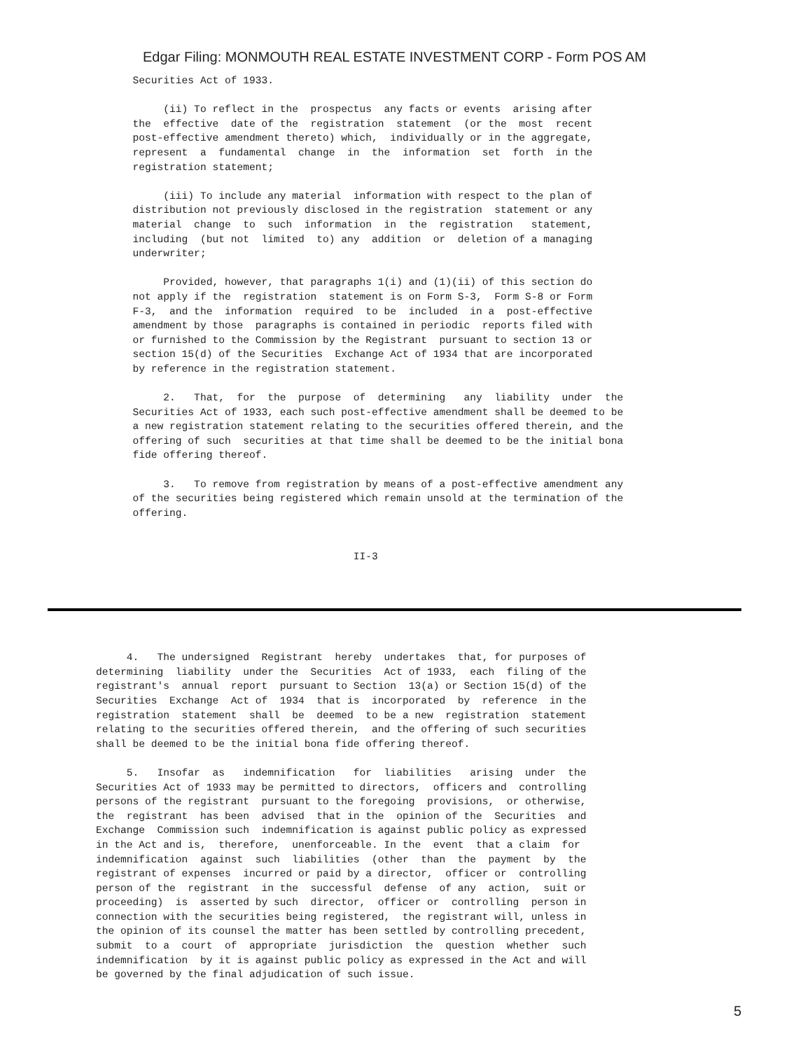Edgar Filing: MONMOUTH REAL ESTATE INVESTMENT CORP - Form POS AM
      Securities Act of 1933.

           (ii) To reflect in the  prospectus  any facts or events  arising after
      the  effective  date of the  registration  statement  (or the  most  recent
      post-effective amendment thereto) which,  individually or in the aggregate,
      represent  a  fundamental  change  in  the  information  set  forth  in the
      registration statement;

           (iii) To include any material  information with respect to the plan of
      distribution not previously disclosed in the registration  statement or any
      material  change  to  such  information  in  the  registration   statement,
      including  (but not  limited  to) any  addition  or  deletion of a managing
      underwriter;

           Provided, however, that paragraphs 1(i) and (1)(ii) of this section do
      not apply if the  registration  statement is on Form S-3,  Form S-8 or Form
      F-3,  and the  information  required  to be  included  in a  post-effective
      amendment by those  paragraphs is contained in periodic  reports filed with
      or furnished to the Commission by the Registrant  pursuant to section 13 or
      section 15(d) of the Securities  Exchange Act of 1934 that are incorporated
      by reference in the registration statement.

           2.   That,  for  the  purpose  of  determining   any  liability  under  the
      Securities Act of 1933, each such post-effective amendment shall be deemed to be
      a new registration statement relating to the securities offered therein, and the
      offering of such  securities at that time shall be deemed to be the initial bona
      fide offering thereof.

           3.   To remove from registration by means of a post-effective amendment any
      of the securities being registered which remain unsold at the termination of the
      offering.


                                          II-3
     4.   The undersigned  Registrant  hereby  undertakes  that, for purposes of
determining  liability  under the  Securities  Act of 1933,  each  filing of the
registrant's  annual  report  pursuant to Section  13(a) or Section 15(d) of the
Securities  Exchange  Act of  1934  that is  incorporated  by  reference  in the
registration  statement  shall  be  deemed  to be a new  registration  statement
relating to the securities offered therein,  and the offering of such securities
shall be deemed to be the initial bona fide offering thereof.

     5.   Insofar  as   indemnification   for  liabilities   arising  under  the
Securities Act of 1933 may be permitted to directors,  officers and  controlling
persons of the registrant  pursuant to the foregoing  provisions,  or otherwise,
the  registrant  has been  advised  that in the  opinion of the  Securities  and
Exchange  Commission such  indemnification is against public policy as expressed
in the Act and is,  therefore,  unenforceable. In the  event  that a claim  for
indemnification  against  such  liabilities  (other  than  the  payment  by  the
registrant of expenses  incurred or paid by a director,  officer or  controlling
person of the  registrant  in the  successful  defense  of any  action,  suit or
proceeding)  is  asserted by such  director,  officer or  controlling  person in
connection with the securities being registered,  the registrant will, unless in
the opinion of its counsel the matter has been settled by controlling precedent,
submit  to a  court  of  appropriate  jurisdiction  the  question  whether  such
indemnification  by it is against public policy as expressed in the Act and will
be governed by the final adjudication of such issue.
5